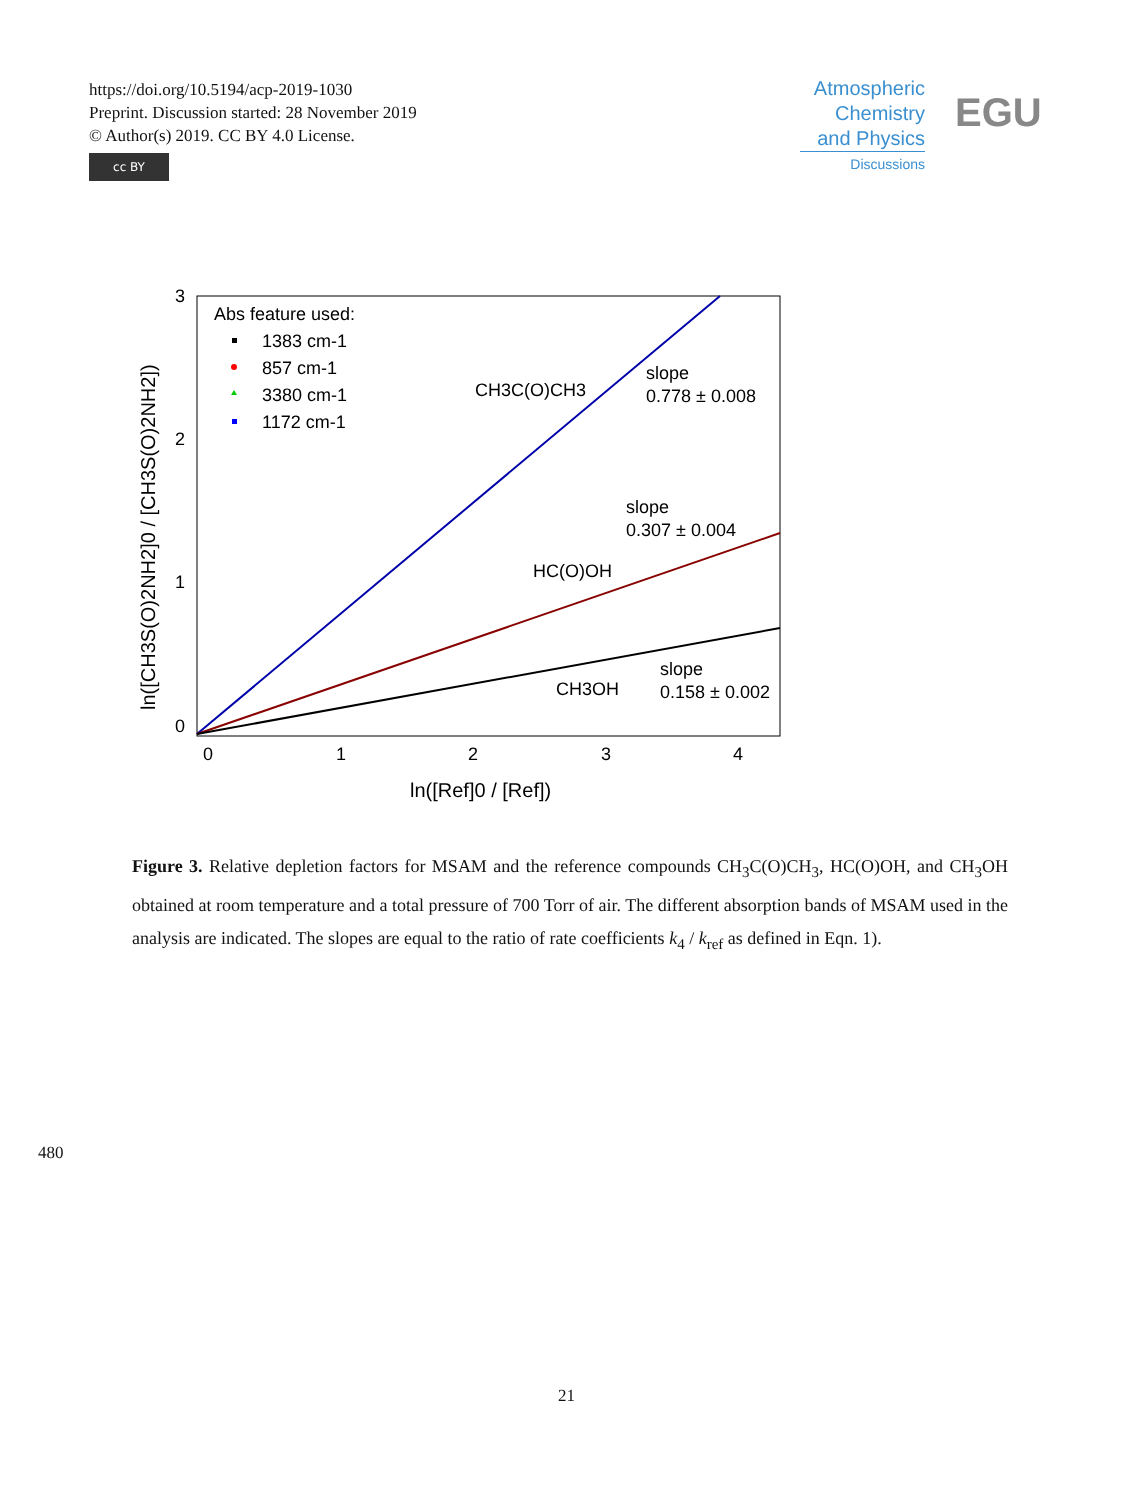https://doi.org/10.5194/acp-2019-1030
Preprint. Discussion started: 28 November 2019
© Author(s) 2019. CC BY 4.0 License.
cc BY
Atmospheric Chemistry and Physics
Discussions
EGU
3
2
1
0
0
1
2
3
4
ln([Ref]0 / [Ref])
ln([CH3S(O)2NH2]0 / [CH3S(O)2NH2])
Abs feature used:
1383 cm-1
857 cm-1
3380 cm-1
1172 cm-1
CH3C(O)CH3
slope
0.778 ± 0.008
slope
0.307 ± 0.004
HC(O)OH
CH3OH
slope
0.158 ± 0.002
Figure 3. Relative depletion factors for MSAM and the reference compounds CH<sub>3</sub>C(O)CH<sub>3</sub>, HC(O)OH, and CH<sub>3</sub>OH obtained at room temperature and a total pressure of 700 Torr of air. The different absorption bands of MSAM used in the analysis are indicated. The slopes are equal to the ratio of rate coefficients k<sub>4</sub> / k<sub>ref</sub> as defined in Eqn. 1).
480
21